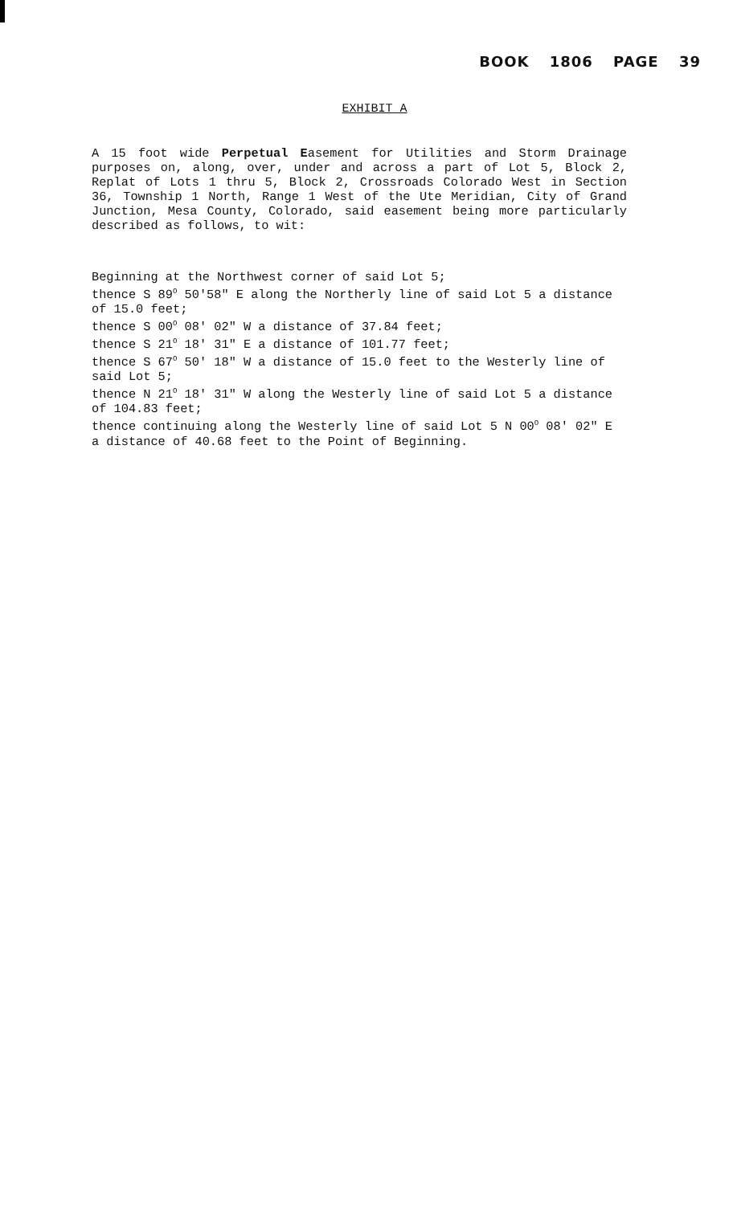BOOK 1806 PAGE 39
EXHIBIT A
A 15 foot wide Perpetual Easement for Utilities and Storm Drainage purposes on, along, over, under and across a part of Lot 5, Block 2, Replat of Lots 1 thru 5, Block 2, Crossroads Colorado West in Section 36, Township 1 North, Range 1 West of the Ute Meridian, City of Grand Junction, Mesa County, Colorado, said easement being more particularly described as follows, to wit:
Beginning at the Northwest corner of said Lot 5;
thence S 89<sup>O</sup> 50′58" E along the Northerly line of said Lot 5 a distance of 15.0 feet;
thence S 00<sup>O</sup> 08′ 02" W a distance of 37.84 feet;
thence S 21<sup>O</sup> 18′ 31" E a distance of 101.77 feet;
thence S 67<sup>O</sup> 50′ 18" W a distance of 15.0 feet to the Westerly line of said Lot 5;
thence N 21<sup>O</sup> 18′ 31" W along the Westerly line of said Lot 5 a distance of 104.83 feet;
thence continuing along the Westerly line of said Lot 5 N 00<sup>O</sup> 08′ 02" E a distance of 40.68 feet to the Point of Beginning.